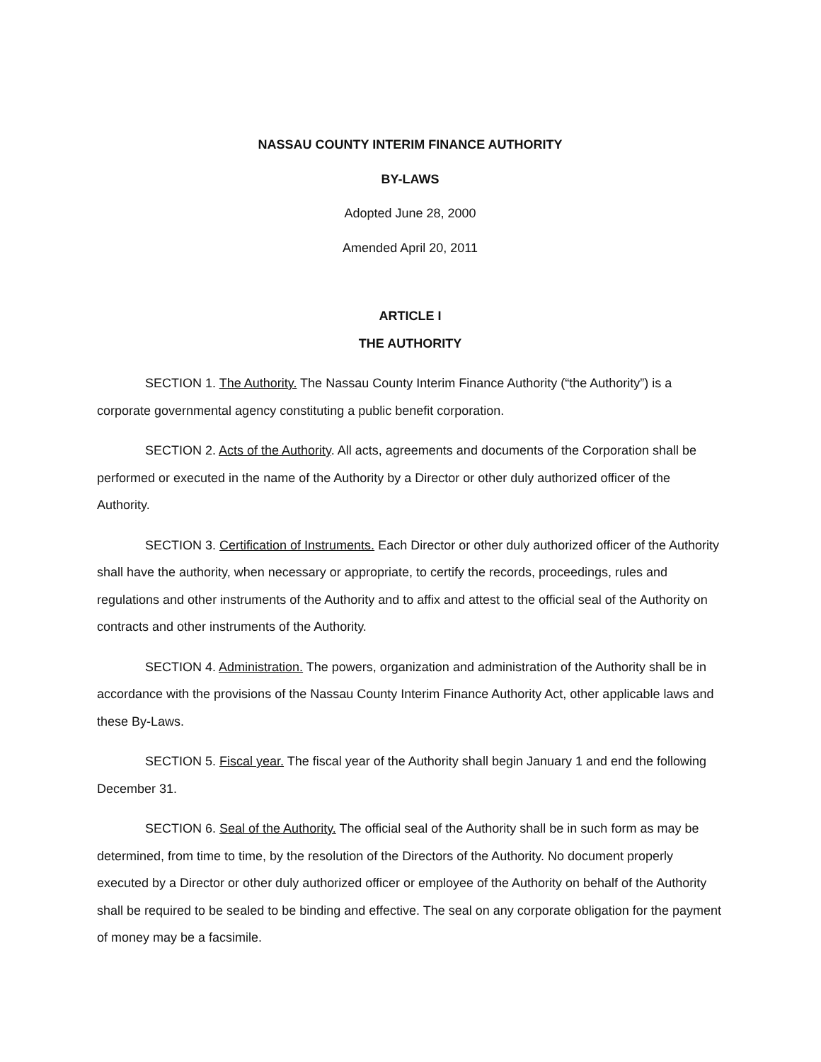NASSAU COUNTY INTERIM FINANCE AUTHORITY
BY-LAWS
Adopted June 28, 2000
Amended April 20, 2011
ARTICLE I
THE AUTHORITY
SECTION 1. The Authority. The Nassau County Interim Finance Authority (“the Authority”) is a corporate governmental agency constituting a public benefit corporation.
SECTION 2. Acts of the Authority. All acts, agreements and documents of the Corporation shall be performed or executed in the name of the Authority by a Director or other duly authorized officer of the Authority.
SECTION 3. Certification of Instruments. Each Director or other duly authorized officer of the Authority shall have the authority, when necessary or appropriate, to certify the records, proceedings, rules and regulations and other instruments of the Authority and to affix and attest to the official seal of the Authority on contracts and other instruments of the Authority.
SECTION 4. Administration. The powers, organization and administration of the Authority shall be in accordance with the provisions of the Nassau County Interim Finance Authority Act, other applicable laws and these By-Laws.
SECTION 5. Fiscal year. The fiscal year of the Authority shall begin January 1 and end the following December 31.
SECTION 6. Seal of the Authority. The official seal of the Authority shall be in such form as may be determined, from time to time, by the resolution of the Directors of the Authority. No document properly executed by a Director or other duly authorized officer or employee of the Authority on behalf of the Authority shall be required to be sealed to be binding and effective. The seal on any corporate obligation for the payment of money may be a facsimile.